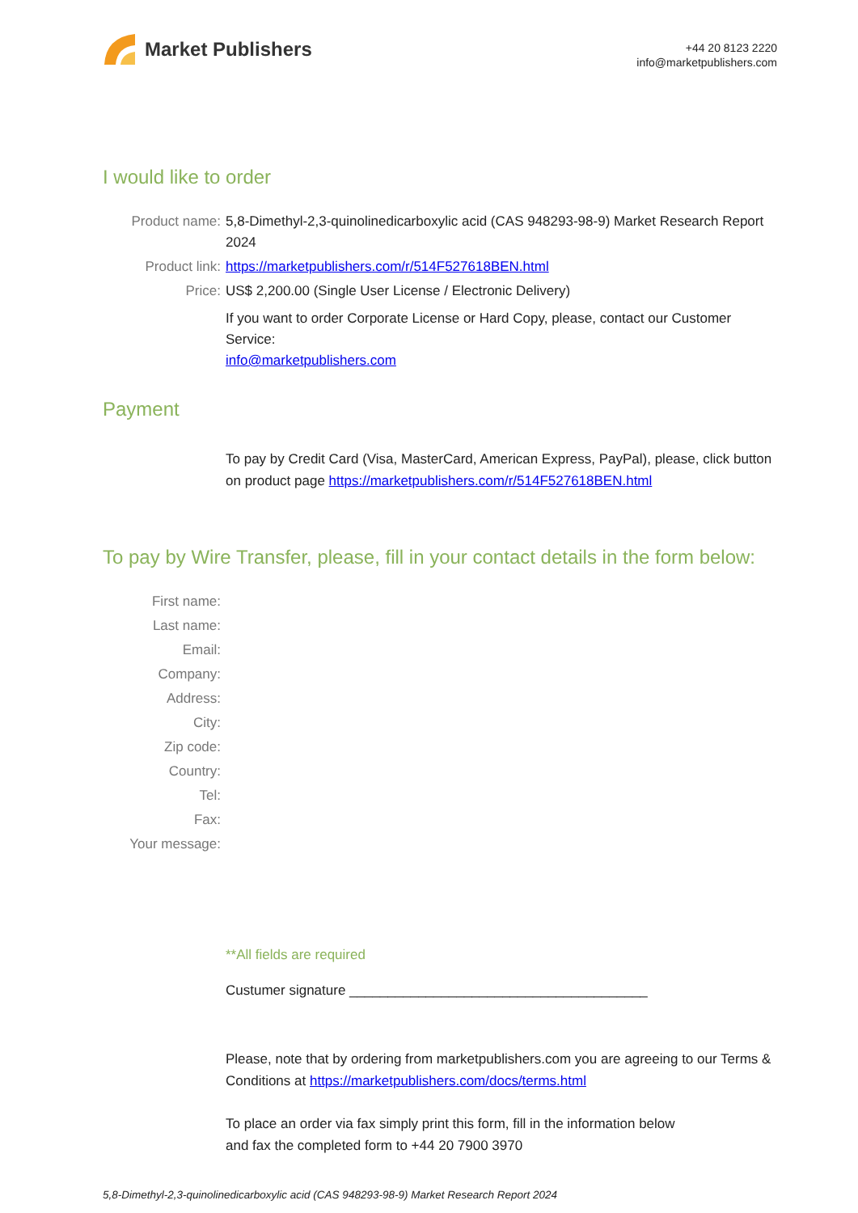Market Publishers
+44 20 8123 2220
info@marketpublishers.com
I would like to order
| Product name: | 5,8-Dimethyl-2,3-quinolinedicarboxylic acid (CAS 948293-98-9) Market Research Report 2024 |
| Product link: | https://marketpublishers.com/r/514F527618BEN.html |
| Price: | US$ 2,200.00 (Single User License / Electronic Delivery) |
| | If you want to order Corporate License or Hard Copy, please, contact our Customer Service: info@marketpublishers.com |
Payment
To pay by Credit Card (Visa, MasterCard, American Express, PayPal), please, click button on product page https://marketpublishers.com/r/514F527618BEN.html
To pay by Wire Transfer, please, fill in your contact details in the form below:
| First name: | |
| Last name: | |
| Email: | |
| Company: | |
| Address: | |
| City: | |
| Zip code: | |
| Country: | |
| Tel: | |
| Fax: | |
| Your message: | |
**All fields are required
Custumer signature _______________________________________
Please, note that by ordering from marketpublishers.com you are agreeing to our Terms & Conditions at https://marketpublishers.com/docs/terms.html
To place an order via fax simply print this form, fill in the information below
and fax the completed form to +44 20 7900 3970
5,8-Dimethyl-2,3-quinolinedicarboxylic acid (CAS 948293-98-9) Market Research Report 2024